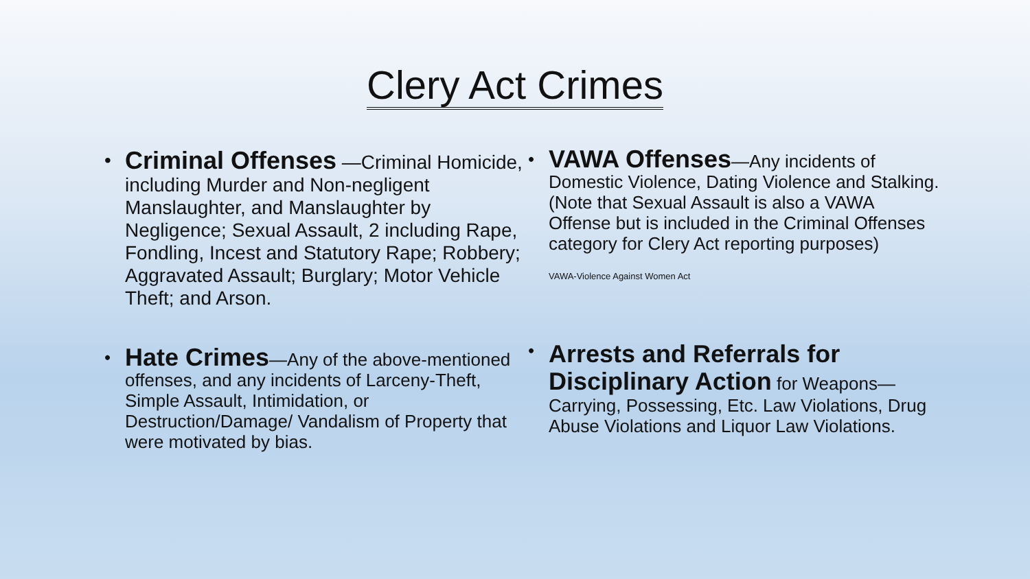Clery Act Crimes
•
Criminal Offenses —Criminal Homicide, including Murder and Non-negligent Manslaughter, and Manslaughter by Negligence; Sexual Assault, 2 including Rape, Fondling, Incest and Statutory Rape; Robbery; Aggravated Assault; Burglary; Motor Vehicle Theft; and Arson.
•
VAWA Offenses—Any incidents of Domestic Violence, Dating Violence and Stalking. (Note that Sexual Assault is also a VAWA Offense but is included in the Criminal Offenses category for Clery Act reporting purposes)
VAWA-Violence Against Women Act
•
Hate Crimes—Any of the above-mentioned offenses, and any incidents of Larceny-Theft, Simple Assault, Intimidation, or Destruction/Damage/ Vandalism of Property that were motivated by bias.
•
Arrests and Referrals for Disciplinary Action for Weapons—Carrying, Possessing, Etc. Law Violations, Drug Abuse Violations and Liquor Law Violations.